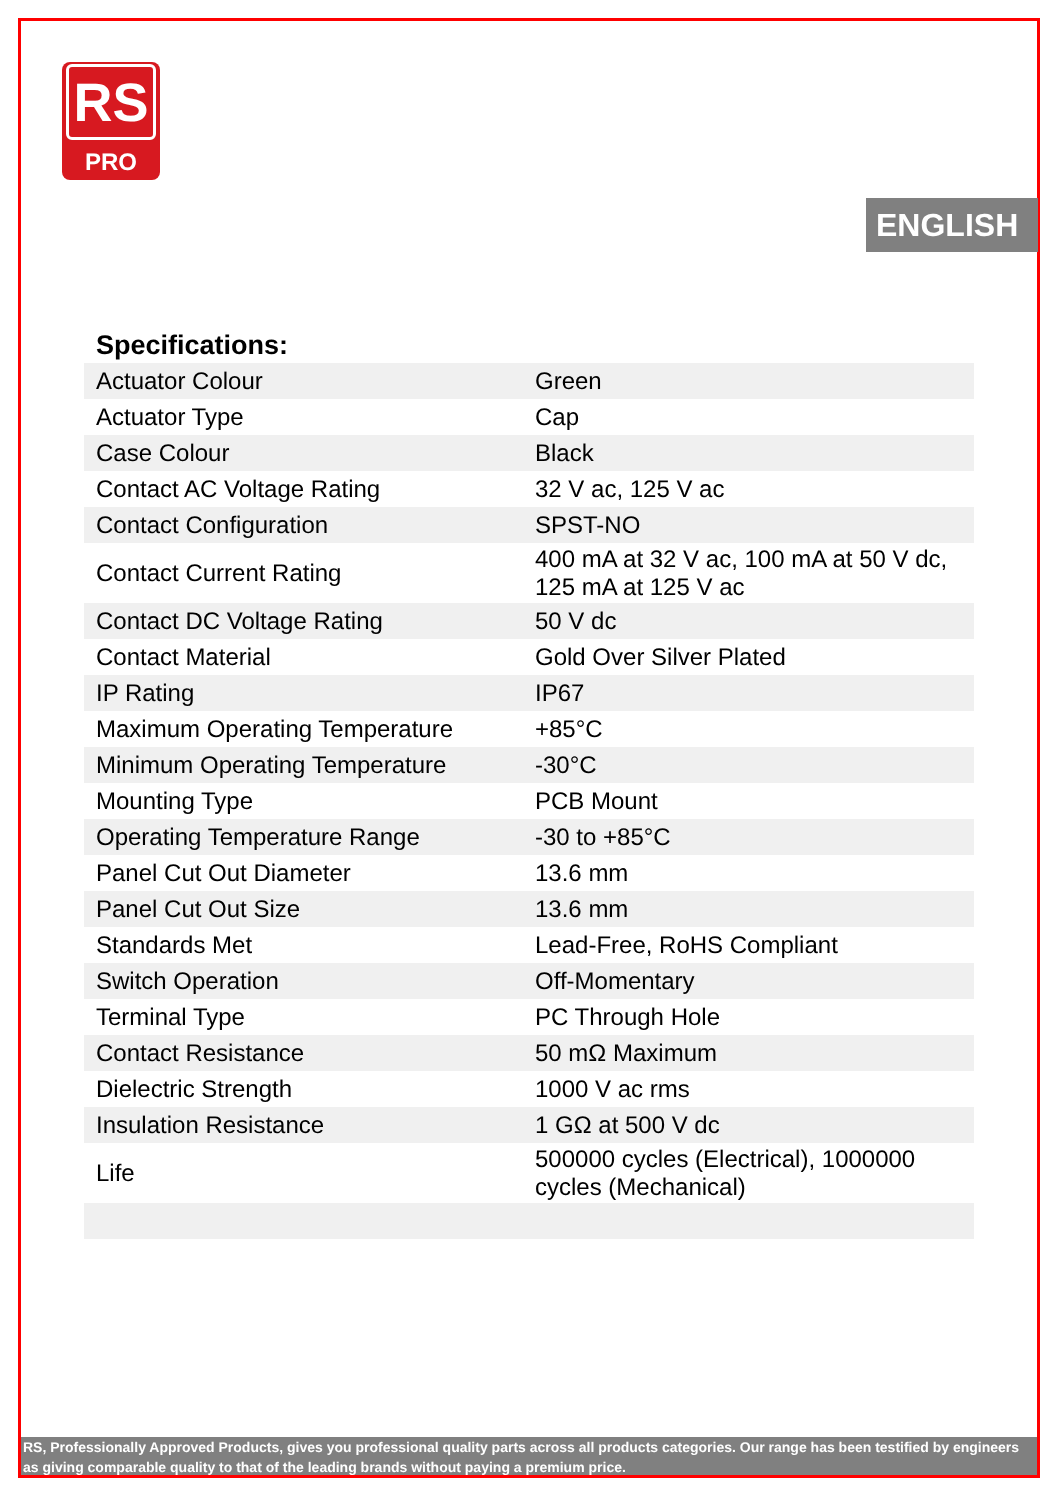RS
PRO
ENGLISH
Specifications:
| Actuator Colour | Green |
| Actuator Type | Cap |
| Case Colour | Black |
| Contact AC Voltage Rating | 32 V ac, 125 V ac |
| Contact Configuration | SPST-NO |
| Contact Current Rating | 400 mA at 32 V ac, 100 mA at 50 V dc, 125 mA at 125 V ac |
| Contact DC Voltage Rating | 50 V dc |
| Contact Material | Gold Over Silver Plated |
| IP Rating | IP67 |
| Maximum Operating Temperature | +85°C |
| Minimum Operating Temperature | -30°C |
| Mounting Type | PCB Mount |
| Operating Temperature Range | -30 to +85°C |
| Panel Cut Out Diameter | 13.6 mm |
| Panel Cut Out Size | 13.6 mm |
| Standards Met | Lead-Free, RoHS Compliant |
| Switch Operation | Off-Momentary |
| Terminal Type | PC Through Hole |
| Contact Resistance | 50 mΩ Maximum |
| Dielectric Strength | 1000 V ac rms |
| Insulation Resistance | 1 GΩ at 500 V dc |
| Life | 500000 cycles (Electrical), 1000000 cycles (Mechanical) |
RS, Professionally Approved Products, gives you professional quality parts across all products categories. Our range has been testified by engineers as giving comparable quality to that of the leading brands without paying a premium price.